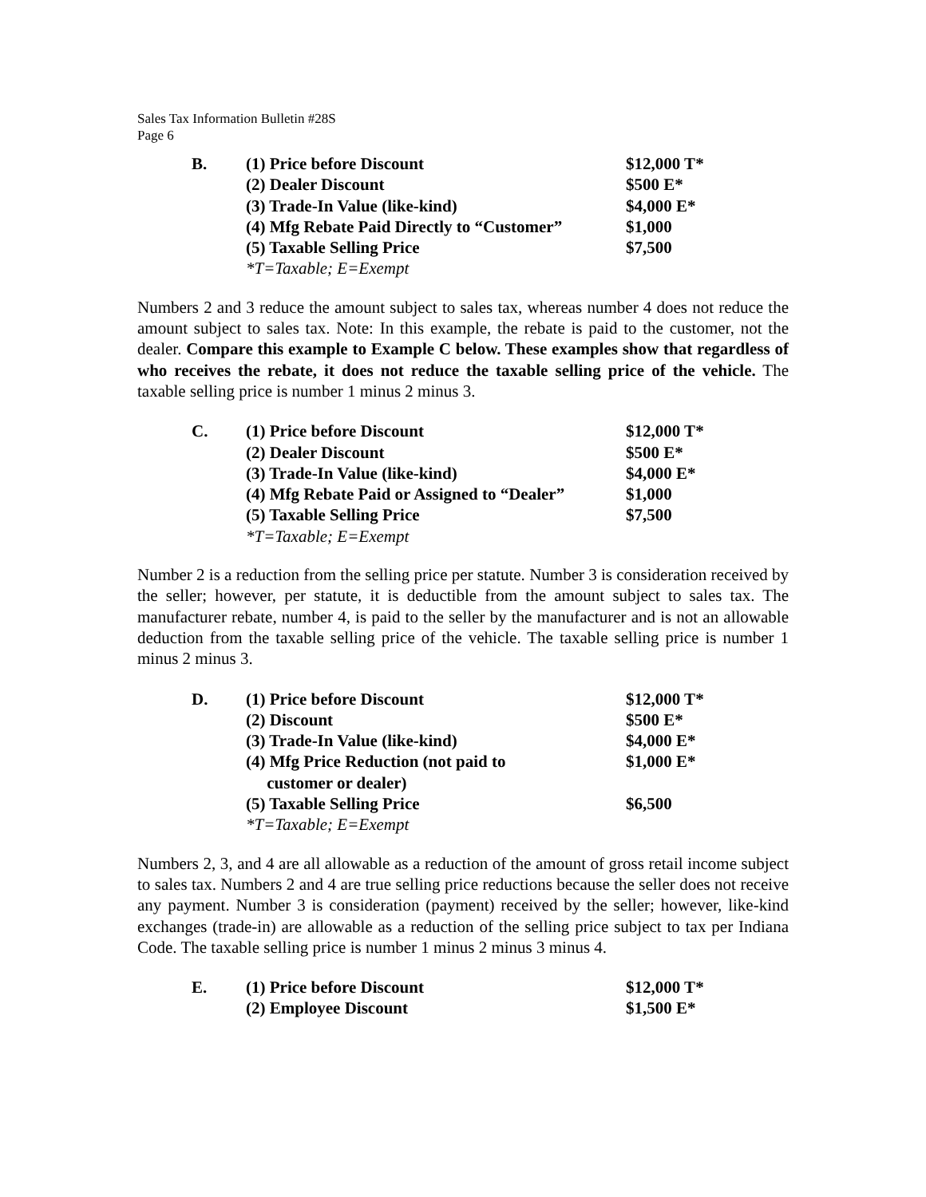Sales Tax Information Bulletin #28S
Page 6
| B. | (1) Price before Discount | $12,000 T* |
| | (2) Dealer Discount | $500 E* |
| | (3) Trade-In Value (like-kind) | $4,000 E* |
| | (4) Mfg Rebate Paid Directly to “Customer” | $1,000 |
| | (5) Taxable Selling Price | $7,500 |
| | *T=Taxable; E=Exempt | |
Numbers 2 and 3 reduce the amount subject to sales tax, whereas number 4 does not reduce the amount subject to sales tax. Note: In this example, the rebate is paid to the customer, not the dealer. Compare this example to Example C below. These examples show that regardless of who receives the rebate, it does not reduce the taxable selling price of the vehicle. The taxable selling price is number 1 minus 2 minus 3.
| C. | (1) Price before Discount | $12,000 T* |
| | (2) Dealer Discount | $500 E* |
| | (3) Trade-In Value (like-kind) | $4,000 E* |
| | (4) Mfg Rebate Paid or Assigned to “Dealer” | $1,000 |
| | (5) Taxable Selling Price | $7,500 |
| | *T=Taxable; E=Exempt | |
Number 2 is a reduction from the selling price per statute. Number 3 is consideration received by the seller; however, per statute, it is deductible from the amount subject to sales tax. The manufacturer rebate, number 4, is paid to the seller by the manufacturer and is not an allowable deduction from the taxable selling price of the vehicle. The taxable selling price is number 1 minus 2 minus 3.
| D. | (1) Price before Discount | $12,000 T* |
| | (2) Discount | $500 E* |
| | (3) Trade-In Value (like-kind) | $4,000 E* |
| | (4) Mfg Price Reduction (not paid to customer or dealer) | $1,000 E* |
| | (5) Taxable Selling Price | $6,500 |
| | *T=Taxable; E=Exempt | |
Numbers 2, 3, and 4 are all allowable as a reduction of the amount of gross retail income subject to sales tax. Numbers 2 and 4 are true selling price reductions because the seller does not receive any payment. Number 3 is consideration (payment) received by the seller; however, like-kind exchanges (trade-in) are allowable as a reduction of the selling price subject to tax per Indiana Code. The taxable selling price is number 1 minus 2 minus 3 minus 4.
| E. | (1) Price before Discount | $12,000 T* |
| | (2) Employee Discount | $1,500 E* |